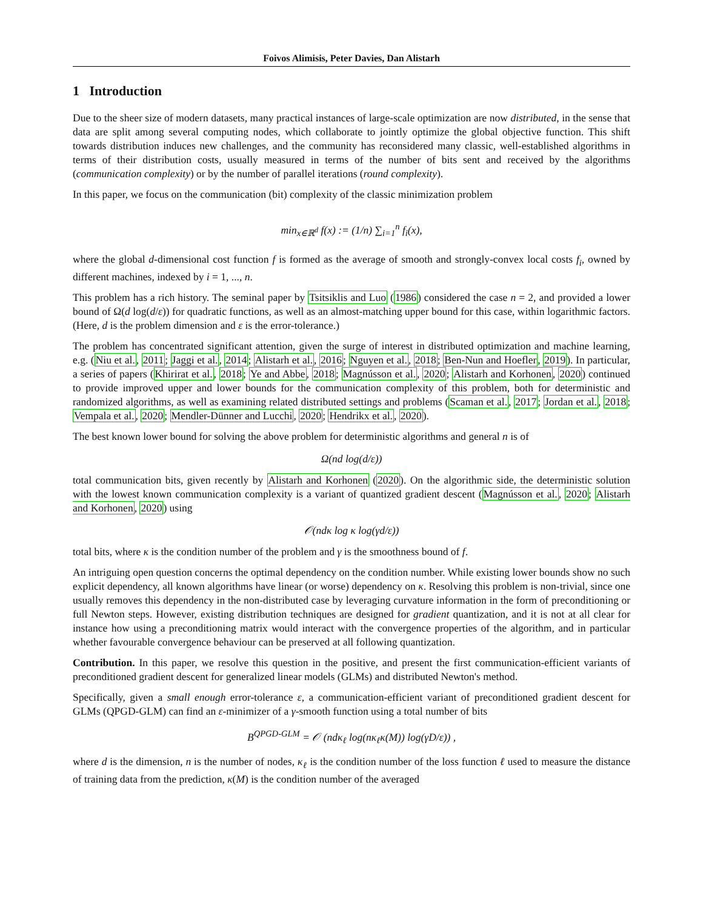Foivos Alimisis, Peter Davies, Dan Alistarh
1 Introduction
Due to the sheer size of modern datasets, many practical instances of large-scale optimization are now distributed, in the sense that data are split among several computing nodes, which collaborate to jointly optimize the global objective function. This shift towards distribution induces new challenges, and the community has reconsidered many classic, well-established algorithms in terms of their distribution costs, usually measured in terms of the number of bits sent and received by the algorithms (communication complexity) or by the number of parallel iterations (round complexity).
In this paper, we focus on the communication (bit) complexity of the classic minimization problem
min<sub>x∈ℝ<sup>d</sup></sub> f(x) := (1/n) ∑<sub>i=1</sub><sup>n</sup> f<sub>i</sub>(x),
where the global d-dimensional cost function f is formed as the average of smooth and strongly-convex local costs f<sub>i</sub>, owned by different machines, indexed by i = 1, ..., n.
This problem has a rich history. The seminal paper by Tsitsiklis and Luo (1986) considered the case n = 2, and provided a lower bound of Ω(d log(d/ε)) for quadratic functions, as well as an almost-matching upper bound for this case, within logarithmic factors. (Here, d is the problem dimension and ε is the error-tolerance.)
The problem has concentrated significant attention, given the surge of interest in distributed optimization and machine learning, e.g. (Niu et al., 2011; Jaggi et al., 2014; Alistarh et al., 2016; Nguyen et al., 2018; Ben-Nun and Hoefler, 2019). In particular, a series of papers (Khirirat et al., 2018; Ye and Abbe, 2018; Magnússon et al., 2020; Alistarh and Korhonen, 2020) continued to provide improved upper and lower bounds for the communication complexity of this problem, both for deterministic and randomized algorithms, as well as examining related distributed settings and problems (Scaman et al., 2017; Jordan et al., 2018; Vempala et al., 2020; Mendler-Dünner and Lucchi, 2020; Hendrikx et al., 2020).
The best known lower bound for solving the above problem for deterministic algorithms and general n is of
Ω(nd log(d/ε))
total communication bits, given recently by Alistarh and Korhonen (2020). On the algorithmic side, the deterministic solution with the lowest known communication complexity is a variant of quantized gradient descent (Magnússon et al., 2020; Alistarh and Korhonen, 2020) using
𝒪(ndκ log κ log(γd/ε))
total bits, where κ is the condition number of the problem and γ is the smoothness bound of f.
An intriguing open question concerns the optimal dependency on the condition number. While existing lower bounds show no such explicit dependency, all known algorithms have linear (or worse) dependency on κ. Resolving this problem is non-trivial, since one usually removes this dependency in the non-distributed case by leveraging curvature information in the form of preconditioning or full Newton steps. However, existing distribution techniques are designed for gradient quantization, and it is not at all clear for instance how using a preconditioning matrix would interact with the convergence properties of the algorithm, and in particular whether favourable convergence behaviour can be preserved at all following quantization.
Contribution. In this paper, we resolve this question in the positive, and present the first communication-efficient variants of preconditioned gradient descent for generalized linear models (GLMs) and distributed Newton's method.
Specifically, given a small enough error-tolerance ε, a communication-efficient variant of preconditioned gradient descent for GLMs (QPGD-GLM) can find an ε-minimizer of a γ-smooth function using a total number of bits
B<sup>QPGD-GLM</sup> = 𝒪 (ndκ<sub>ℓ</sub> log(nκ<sub>ℓ</sub>κ(M)) log(γD/ε)) ,
where d is the dimension, n is the number of nodes, κ<sub>ℓ</sub> is the condition number of the loss function ℓ used to measure the distance of training data from the prediction, κ(M) is the condition number of the averaged